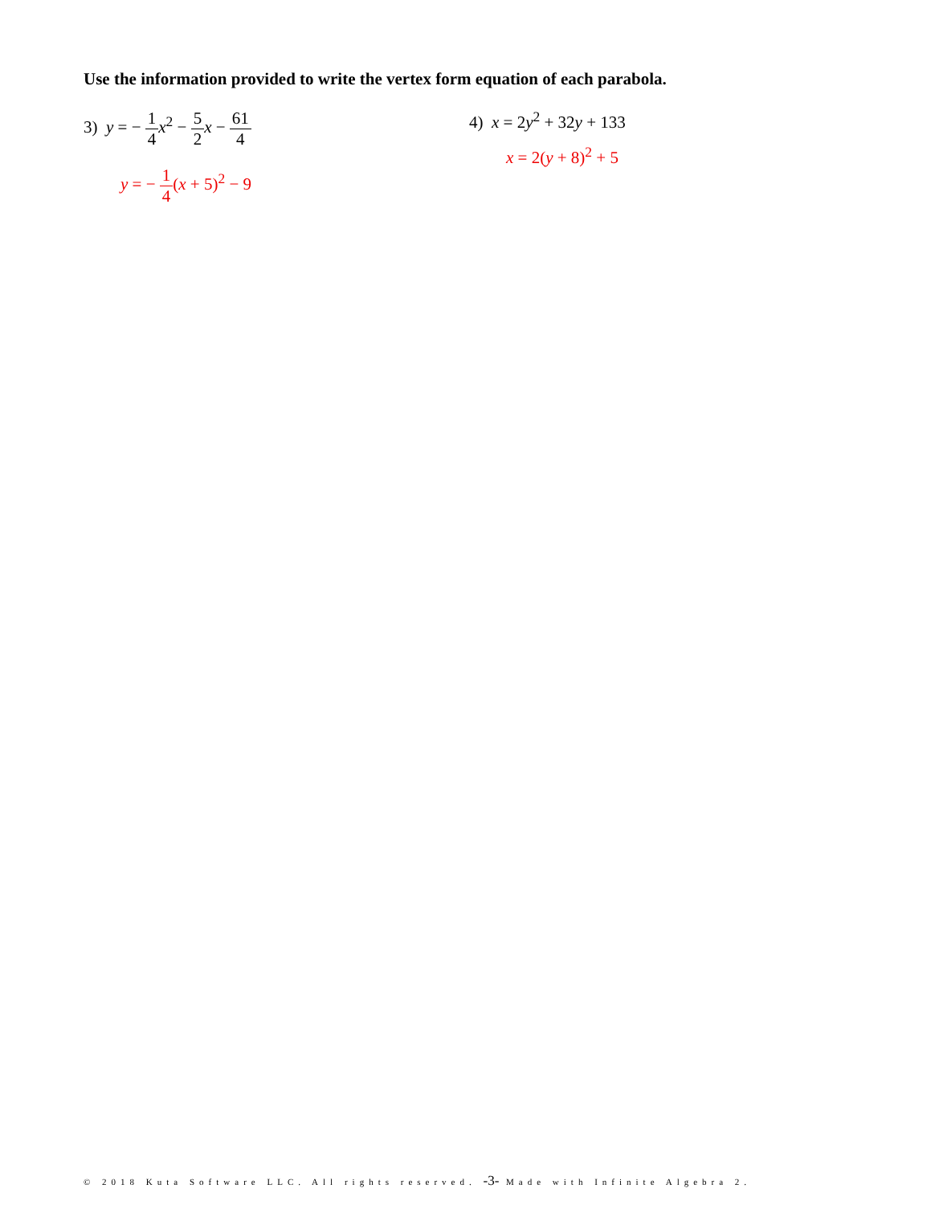Use the information provided to write the vertex form equation of each parabola.
3) y = − 1 4 x<sup>2</sup> − 5 2 x − 61 4
y = − 1 4(x + 5)<sup>2</sup> − 9
4) x = 2y<sup>2</sup> + 32y + 133
x = 2(y + 8)<sup>2</sup> + 5
© 2018 Kuta Software LLC. All rights reserved. -3- Made with Infinite Algebra 2.